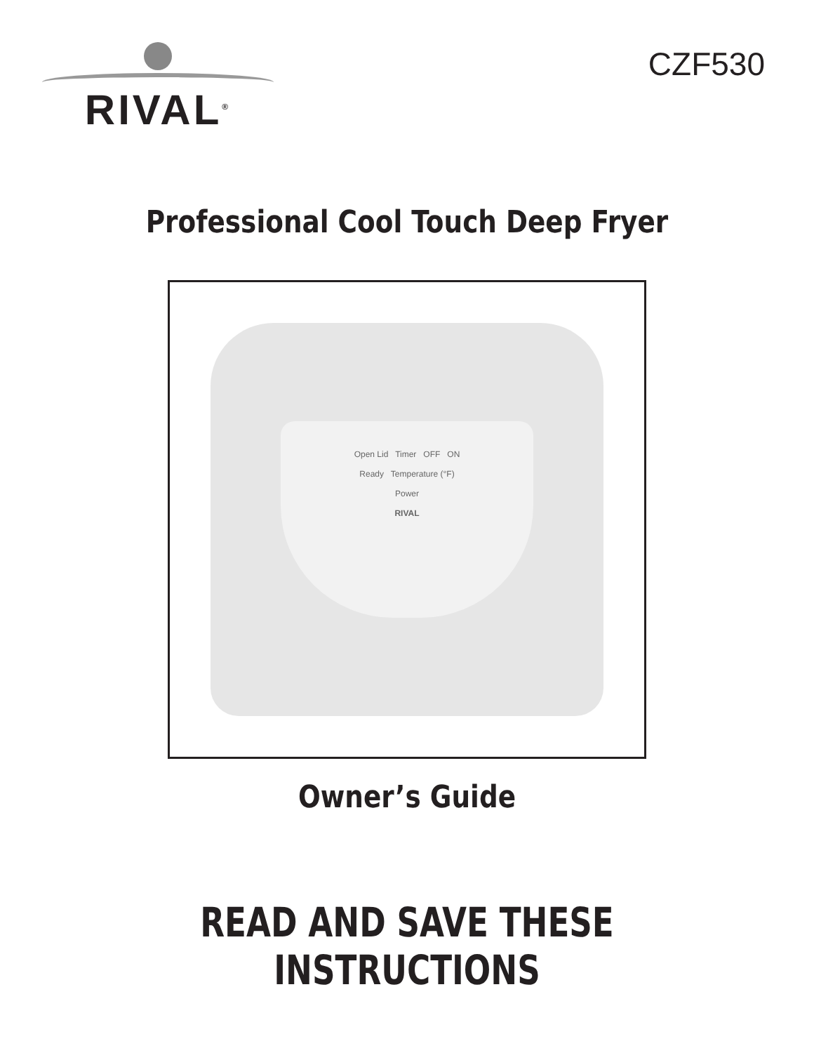RIVAL<sup>®</sup>
CZF530
Professional Cool Touch Deep Fryer
Open Lid Timer OFF ON
Ready Temperature (°F)
Power
RIVAL
Owner’s Guide
READ AND SAVE THESE INSTRUCTIONS